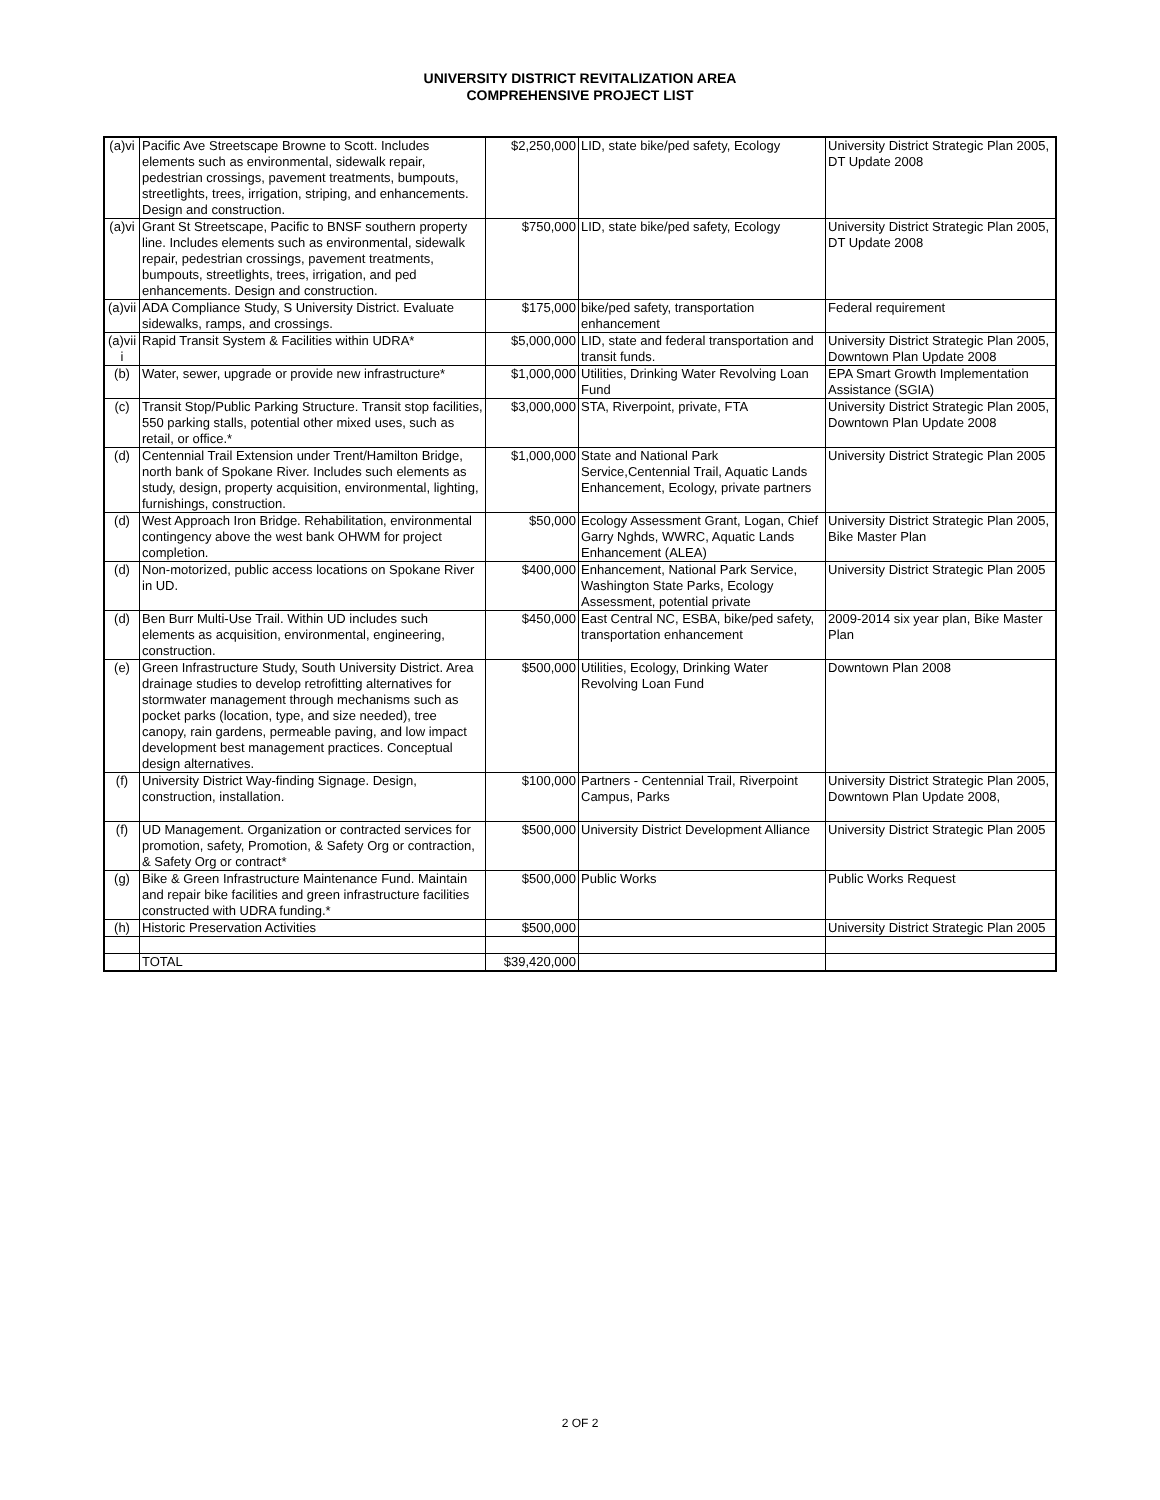UNIVERSITY DISTRICT REVITALIZATION AREA
COMPREHENSIVE PROJECT LIST
| (a)vi | Pacific Ave Streetscape Browne to Scott. Includes elements such as environmental, sidewalk repair, pedestrian crossings, pavement treatments, bumpouts, streetlights, trees, irrigation, striping, and enhancements. Design and construction. | $2,250,000 | LID, state bike/ped safety, Ecology | University District Strategic Plan 2005, DT Update 2008 |
| (a)vi | Grant St Streetscape, Pacific to BNSF southern property line. Includes elements such as environmental, sidewalk repair, pedestrian crossings, pavement treatments, bumpouts, streetlights, trees, irrigation, and ped enhancements. Design and construction. | $750,000 | LID, state bike/ped safety, Ecology | University District Strategic Plan 2005, DT Update 2008 |
| (a)vii | ADA Compliance Study, S University District. Evaluate sidewalks, ramps, and crossings. | $175,000 | bike/ped safety, transportation enhancement | Federal requirement |
| (a)vii i | Rapid Transit System & Facilities within UDRA* | $5,000,000 | LID, state and federal transportation and transit funds. | University District Strategic Plan 2005, Downtown Plan Update 2008 |
| (b) | Water, sewer, upgrade or provide new infrastructure* | $1,000,000 | Utilities, Drinking Water Revolving Loan Fund | EPA Smart Growth Implementation Assistance (SGIA) |
| (c) | Transit Stop/Public Parking Structure. Transit stop facilities, 550 parking stalls, potential other mixed uses, such as retail, or office.* | $3,000,000 | STA, Riverpoint, private, FTA | University District Strategic Plan 2005, Downtown Plan Update 2008 |
| (d) | Centennial Trail Extension under Trent/Hamilton Bridge, north bank of Spokane River. Includes such elements as study, design, property acquisition, environmental, lighting, furnishings, construction. | $1,000,000 | State and National Park Service,Centennial Trail, Aquatic Lands Enhancement, Ecology, private partners | University District Strategic Plan 2005 |
| (d) | West Approach Iron Bridge. Rehabilitation, environmental contingency above the west bank OHWM for project completion. | $50,000 | Ecology Assessment Grant, Logan, Chief Garry Nghds, WWRC, Aquatic Lands Enhancement (ALEA) | University District Strategic Plan 2005, Bike Master Plan |
| (d) | Non-motorized, public access locations on Spokane River in UD. | $400,000 | Enhancement, National Park Service, Washington State Parks, Ecology Assessment, potential private | University District Strategic Plan 2005 |
| (d) | Ben Burr Multi-Use Trail. Within UD includes such elements as acquisition, environmental, engineering, construction. | $450,000 | East Central NC, ESBA, bike/ped safety, transportation enhancement | 2009-2014 six year plan, Bike Master Plan |
| (e) | Green Infrastructure Study, South University District. Area drainage studies to develop retrofitting alternatives for stormwater management through mechanisms such as pocket parks (location, type, and size needed), tree canopy, rain gardens, permeable paving, and low impact development best management practices. Conceptual design alternatives. | $500,000 | Utilities, Ecology, Drinking Water Revolving Loan Fund | Downtown Plan 2008 |
| (f) | University District Way-finding Signage. Design, construction, installation. | $100,000 | Partners - Centennial Trail, Riverpoint Campus, Parks | University District Strategic Plan 2005, Downtown Plan Update 2008, |
| (f) | UD Management. Organization or contracted services for promotion, safety, Promotion, & Safety Org or contraction, & Safety Org or contract* | $500,000 | University District Development Alliance | University District Strategic Plan 2005 |
| (g) | Bike & Green Infrastructure Maintenance Fund. Maintain and repair bike facilities and green infrastructure facilities constructed with UDRA funding.* | $500,000 | Public Works | Public Works Request |
| (h) | Historic Preservation Activities | $500,000 | | University District Strategic Plan 2005 |
| | TOTAL | $39,420,000 | | |
2 OF 2